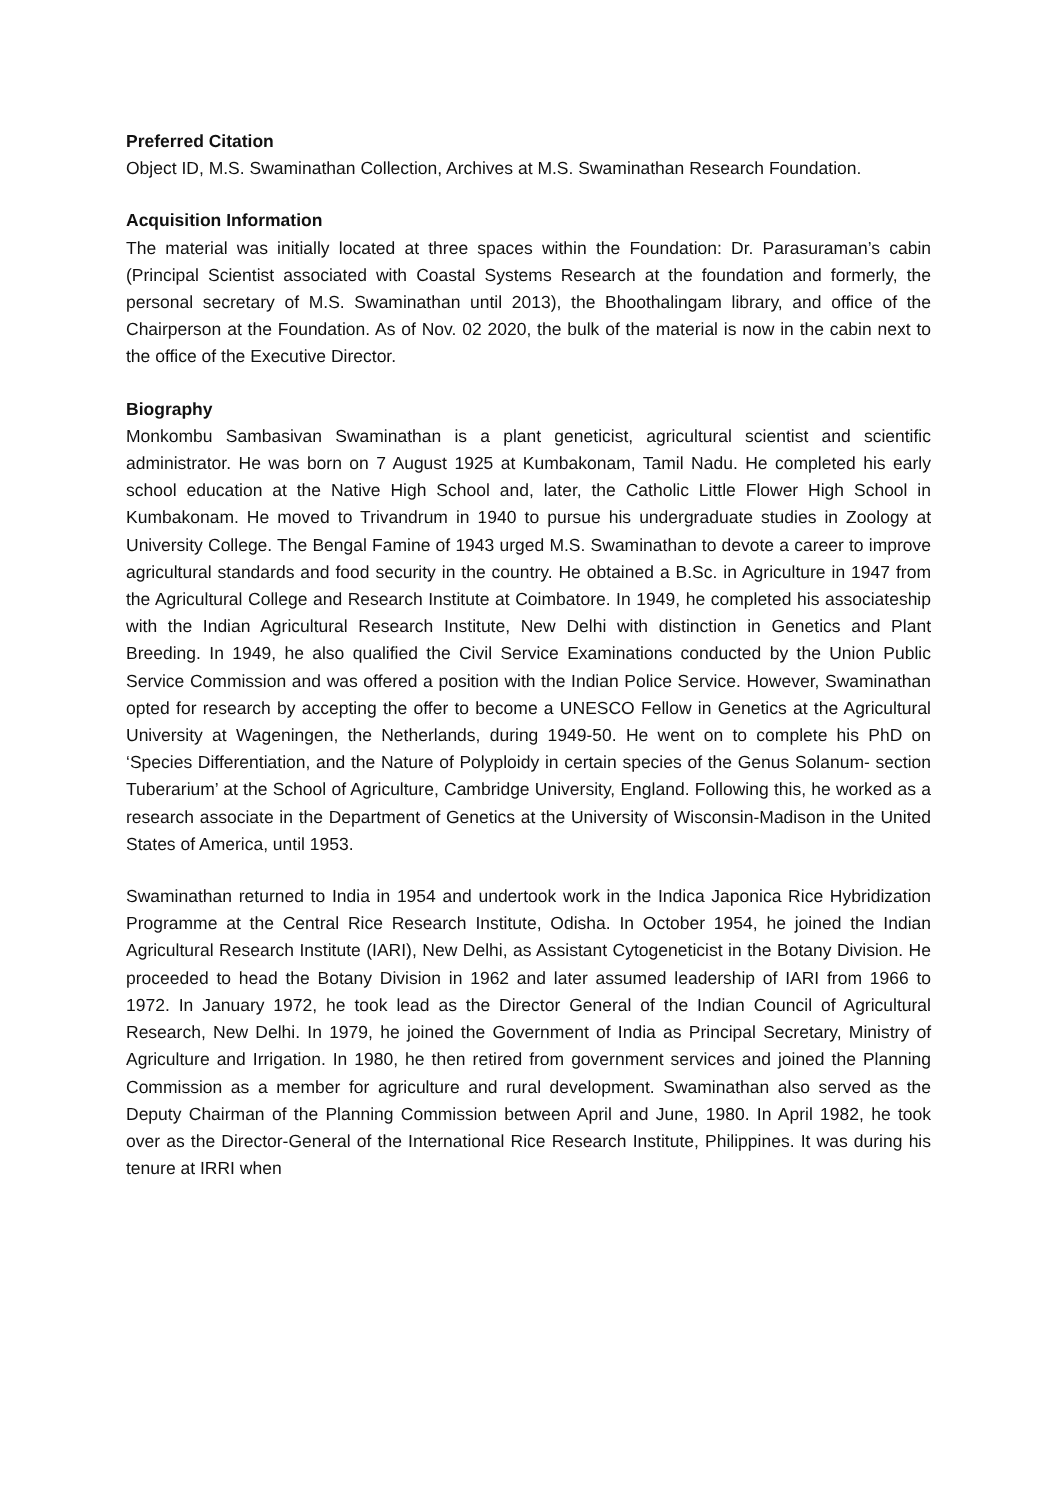Preferred Citation
Object ID, M.S. Swaminathan Collection, Archives at M.S. Swaminathan Research Foundation.
Acquisition Information
The material was initially located at three spaces within the Foundation: Dr. Parasuraman’s cabin (Principal Scientist associated with Coastal Systems Research at the foundation and formerly, the personal secretary of M.S. Swaminathan until 2013), the Bhoothalingam library, and office of the Chairperson at the Foundation. As of Nov. 02 2020, the bulk of the material is now in the cabin next to the office of the Executive Director.
Biography
Monkombu Sambasivan Swaminathan is a plant geneticist, agricultural scientist and scientific administrator. He was born on 7 August 1925 at Kumbakonam, Tamil Nadu. He completed his early school education at the Native High School and, later, the Catholic Little Flower High School in Kumbakonam. He moved to Trivandrum in 1940 to pursue his undergraduate studies in Zoology at University College. The Bengal Famine of 1943 urged M.S. Swaminathan to devote a career to improve agricultural standards and food security in the country. He obtained a B.Sc. in Agriculture in 1947 from the Agricultural College and Research Institute at Coimbatore. In 1949, he completed his associateship with the Indian Agricultural Research Institute, New Delhi with distinction in Genetics and Plant Breeding. In 1949, he also qualified the Civil Service Examinations conducted by the Union Public Service Commission and was offered a position with the Indian Police Service. However, Swaminathan opted for research by accepting the offer to become a UNESCO Fellow in Genetics at the Agricultural University at Wageningen, the Netherlands, during 1949-50. He went on to complete his PhD on ‘Species Differentiation, and the Nature of Polyploidy in certain species of the Genus Solanum- section Tuberarium’ at the School of Agriculture, Cambridge University, England. Following this, he worked as a research associate in the Department of Genetics at the University of Wisconsin-Madison in the United States of America, until 1953.
Swaminathan returned to India in 1954 and undertook work in the Indica Japonica Rice Hybridization Programme at the Central Rice Research Institute, Odisha. In October 1954, he joined the Indian Agricultural Research Institute (IARI), New Delhi, as Assistant Cytogeneticist in the Botany Division. He proceeded to head the Botany Division in 1962 and later assumed leadership of IARI from 1966 to 1972. In January 1972, he took lead as the Director General of the Indian Council of Agricultural Research, New Delhi. In 1979, he joined the Government of India as Principal Secretary, Ministry of Agriculture and Irrigation. In 1980, he then retired from government services and joined the Planning Commission as a member for agriculture and rural development. Swaminathan also served as the Deputy Chairman of the Planning Commission between April and June, 1980. In April 1982, he took over as the Director-General of the International Rice Research Institute, Philippines. It was during his tenure at IRRI when